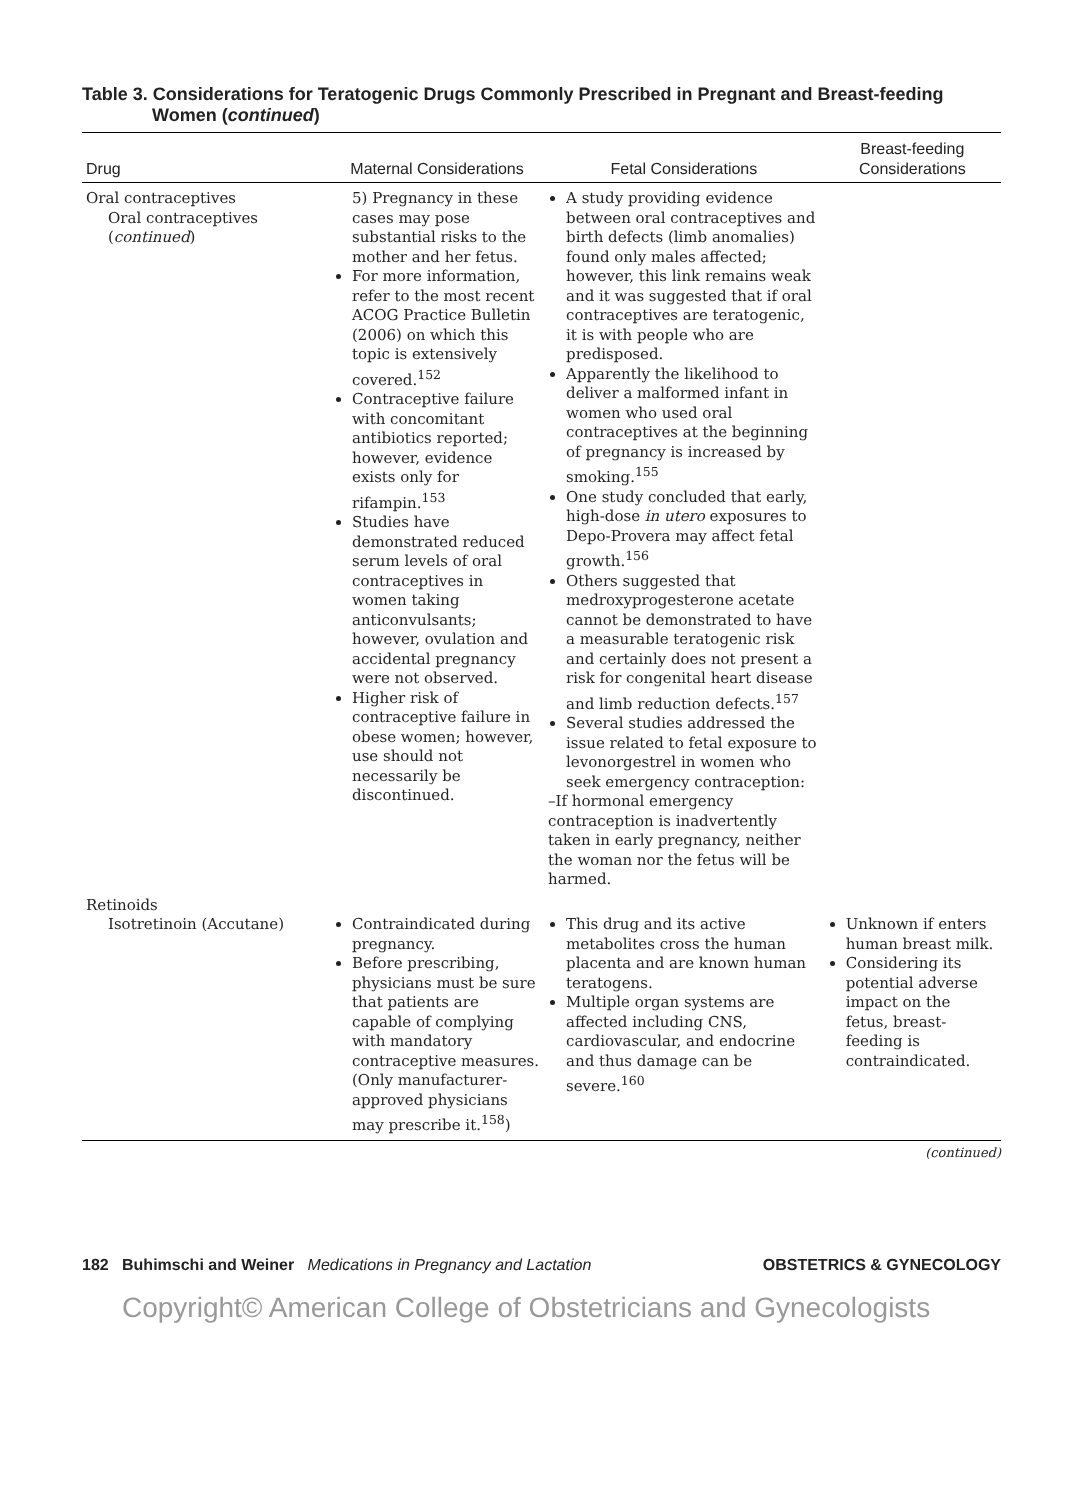Table 3. Considerations for Teratogenic Drugs Commonly Prescribed in Pregnant and Breast-feeding
Women (continued)
| Drug | Maternal Considerations | Fetal Considerations | Breast-feeding Considerations |
| --- | --- | --- | --- |
| Oral contraceptives Oral contraceptives ( continued ) | 5) Pregnancy in these cases may pose substantial risks to the mother and her fetus. For more information, refer to the most recent ACOG Practice Bulletin (2006) on which this topic is extensively covered.<sup>152</sup> Contraceptive failure with concomitant antibiotics reported; however, evidence exists only for rifampin.<sup>153</sup> Studies have demonstrated reduced serum levels of oral contraceptives in women taking anticonvulsants; however, ovulation and accidental pregnancy were not observed. Higher risk of contraceptive failure in obese women; however, use should not necessarily be discontinued. | A study providing evidence between oral contraceptives and birth defects (limb anomalies) found only males affected; however, this link remains weak and it was suggested that if oral contraceptives are teratogenic, it is with people who are predisposed. Apparently the likelihood to deliver a malformed infant in women who used oral contraceptives at the beginning of pregnancy is increased by smoking.<sup>155</sup> One study concluded that early, high-dose in utero exposures to Depo-Provera may affect fetal growth.<sup>156</sup> Others suggested that medroxyprogesterone acetate cannot be demonstrated to have a measurable teratogenic risk and certainly does not present a risk for congenital heart disease and limb reduction defects.<sup>157</sup> Several studies addressed the issue related to fetal exposure to levonorgestrel in women who seek emergency contraception: –If hormonal emergency contraception is inadvertently taken in early pregnancy, neither the woman nor the fetus will be harmed. | |
| Retinoids Isotretinoin (Accutane) | Contraindicated during pregnancy. Before prescribing, physicians must be sure that patients are capable of complying with mandatory contraceptive measures. (Only manufacturer-approved physicians may prescribe it.<sup>158</sup>) | This drug and its active metabolites cross the human placenta and are known human teratogens. Multiple organ systems are affected including CNS, cardiovascular, and endocrine and thus damage can be severe.<sup>160</sup> | Unknown if enters human breast milk. Considering its potential adverse impact on the fetus, breast-feeding is contraindicated. |
(continued)
182 Buhimschi and Weiner Medications in Pregnancy and Lactation OBSTETRICS & GYNECOLOGY
Copyright© American College of Obstetricians and Gynecologists